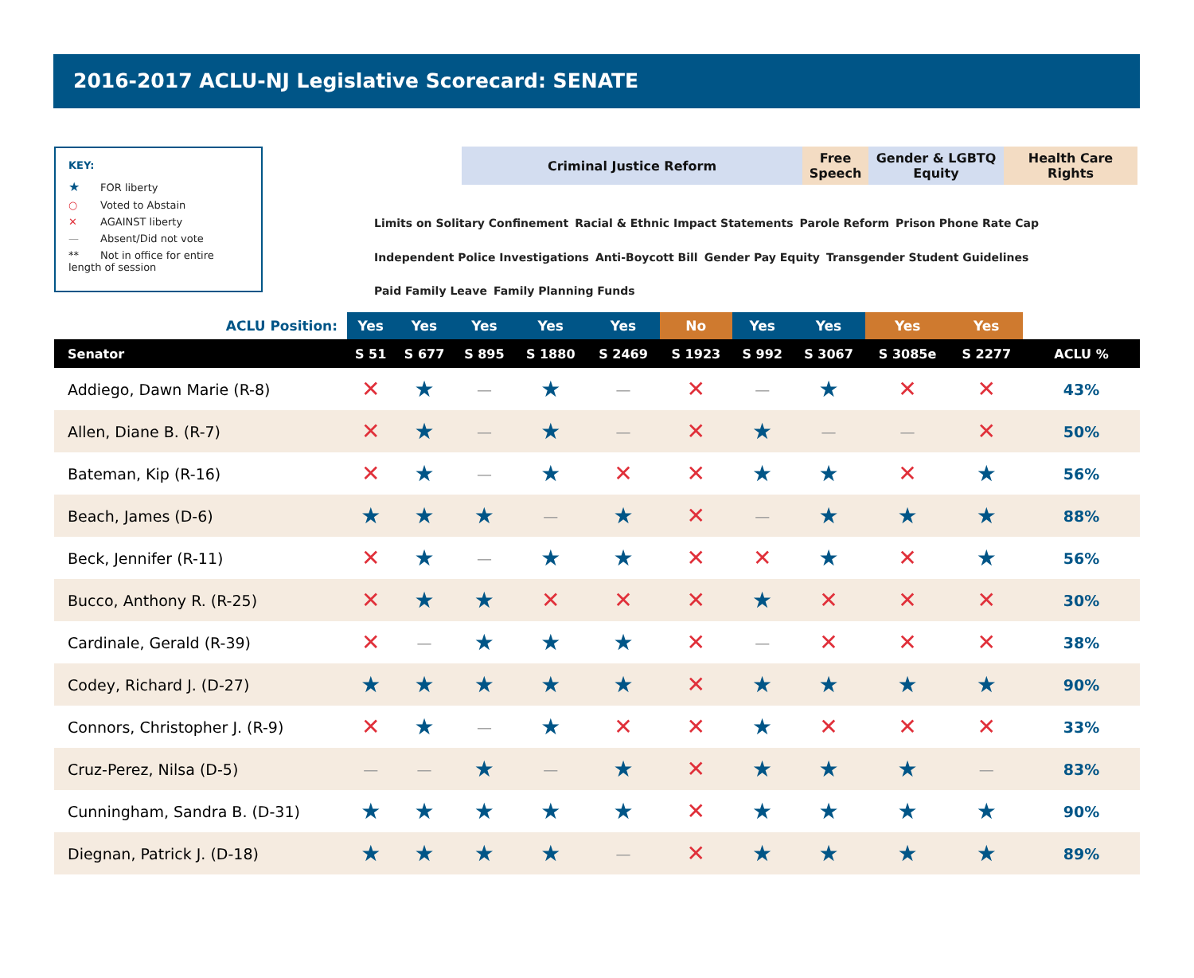2016-2017 ACLU-NJ Legislative Scorecard: SENATE
KEY:
★ FOR liberty
○ Voted to Abstain
✕ AGAINST liberty
— Absent/Did not vote
** Not in office for entire length of session
Criminal Justice Reform Free Speech
Gender & LGBTQ Equity
Health Care Rights
Limits on Solitary Confinement Racial & Ethnic Impact Statements Parole Reform Prison Phone Rate Cap Independent Police Investigations Anti-Boycott Bill Gender Pay Equity Transgender Student Guidelines Paid Family Leave Family Planning Funds
| ACLU Position: | Yes | Yes | Yes | Yes | Yes | No | Yes | Yes | Yes | Yes | |
| Senator | S 51 | S 677 | S 895 | S 1880 | S 2469 | S 1923 | S 992 | S 3067 | S 3085e | S 2277 | ACLU % |
| Addiego, Dawn Marie (R-8) | ✕ | ★ | — | ★ | — | ✕ | — | ★ | ✕ | ✕ | 43% |
| Allen, Diane B. (R-7) | ✕ | ★ | — | ★ | — | ✕ | ★ | — | — | ✕ | 50% |
| Bateman, Kip (R-16) | ✕ | ★ | — | ★ | ✕ | ✕ | ★ | ★ | ✕ | ★ | 56% |
| Beach, James (D-6) | ★ | ★ | ★ | — | ★ | ✕ | — | ★ | ★ | ★ | 88% |
| Beck, Jennifer (R-11) | ✕ | ★ | — | ★ | ★ | ✕ | ✕ | ★ | ✕ | ★ | 56% |
| Bucco, Anthony R. (R-25) | ✕ | ★ | ★ | ✕ | ✕ | ✕ | ★ | ✕ | ✕ | ✕ | 30% |
| Cardinale, Gerald (R-39) | ✕ | — | ★ | ★ | ★ | ✕ | — | ✕ | ✕ | ✕ | 38% |
| Codey, Richard J. (D-27) | ★ | ★ | ★ | ★ | ★ | ✕ | ★ | ★ | ★ | ★ | 90% |
| Connors, Christopher J. (R-9) | ✕ | ★ | — | ★ | ✕ | ✕ | ★ | ✕ | ✕ | ✕ | 33% |
| Cruz-Perez, Nilsa (D-5) | — | — | ★ | — | ★ | ✕ | ★ | ★ | ★ | — | 83% |
| Cunningham, Sandra B. (D-31) | ★ | ★ | ★ | ★ | ★ | ✕ | ★ | ★ | ★ | ★ | 90% |
| Diegnan, Patrick J. (D-18) | ★ | ★ | ★ | ★ | — | ✕ | ★ | ★ | ★ | ★ | 89% |